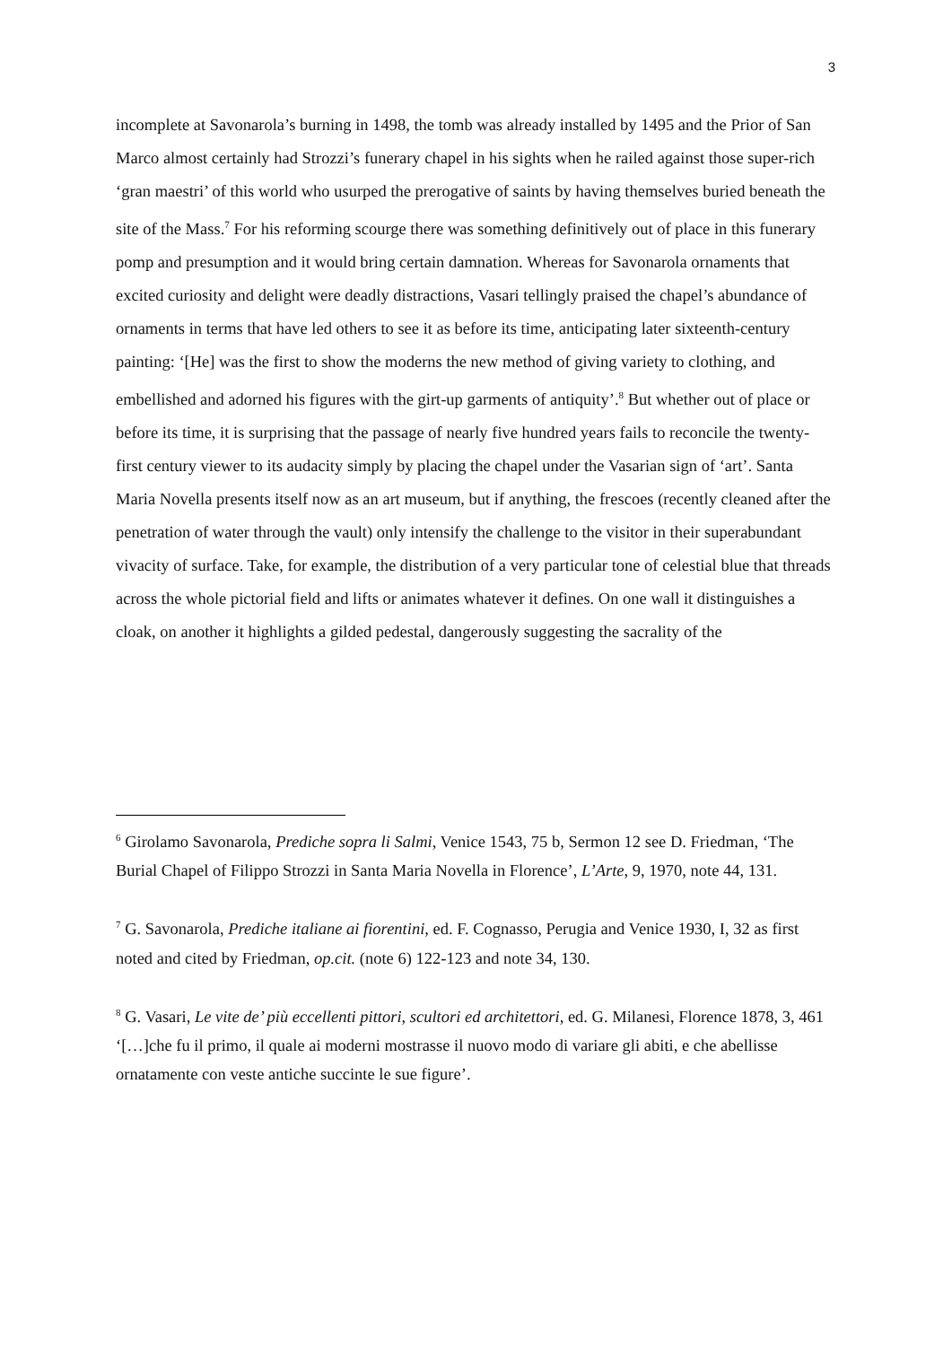3
incomplete at Savonarola’s burning in 1498, the tomb was already installed by 1495 and the Prior of San Marco almost certainly had Strozzi’s funerary chapel in his sights when he railed against those super-rich ‘gran maestri’ of this world who usurped the prerogative of saints by having themselves buried beneath the site of the Mass.<sup>7</sup> For his reforming scourge there was something definitively out of place in this funerary pomp and presumption and it would bring certain damnation. Whereas for Savonarola ornaments that excited curiosity and delight were deadly distractions, Vasari tellingly praised the chapel’s abundance of ornaments in terms that have led others to see it as before its time, anticipating later sixteenth-century painting: ‘[He] was the first to show the moderns the new method of giving variety to clothing, and embellished and adorned his figures with the girt-up garments of antiquity’.<sup>8</sup> But whether out of place or before its time, it is surprising that the passage of nearly five hundred years fails to reconcile the twenty-first century viewer to its audacity simply by placing the chapel under the Vasarian sign of ‘art’. Santa Maria Novella presents itself now as an art museum, but if anything, the frescoes (recently cleaned after the penetration of water through the vault) only intensify the challenge to the visitor in their superabundant vivacity of surface. Take, for example, the distribution of a very particular tone of celestial blue that threads across the whole pictorial field and lifts or animates whatever it defines. On one wall it distinguishes a cloak, on another it highlights a gilded pedestal, dangerously suggesting the sacrality of the
<sup>6</sup> Girolamo Savonarola, Prediche sopra li Salmi, Venice 1543, 75 b, Sermon 12 see D. Friedman, ‘The Burial Chapel of Filippo Strozzi in Santa Maria Novella in Florence’, L’Arte, 9, 1970, note 44, 131.
<sup>7</sup> G. Savonarola, Prediche italiane ai fiorentini, ed. F. Cognasso, Perugia and Venice 1930, I, 32 as first noted and cited by Friedman, op.cit. (note 6) 122-123 and note 34, 130.
<sup>8</sup> G. Vasari, Le vite de’ più eccellenti pittori, scultori ed architettori, ed. G. Milanesi, Florence 1878, 3, 461 ‘[…]che fu il primo, il quale ai moderni mostrasse il nuovo modo di variare gli abiti, e che abellisse ornatamente con veste antiche succinte le sue figure’.